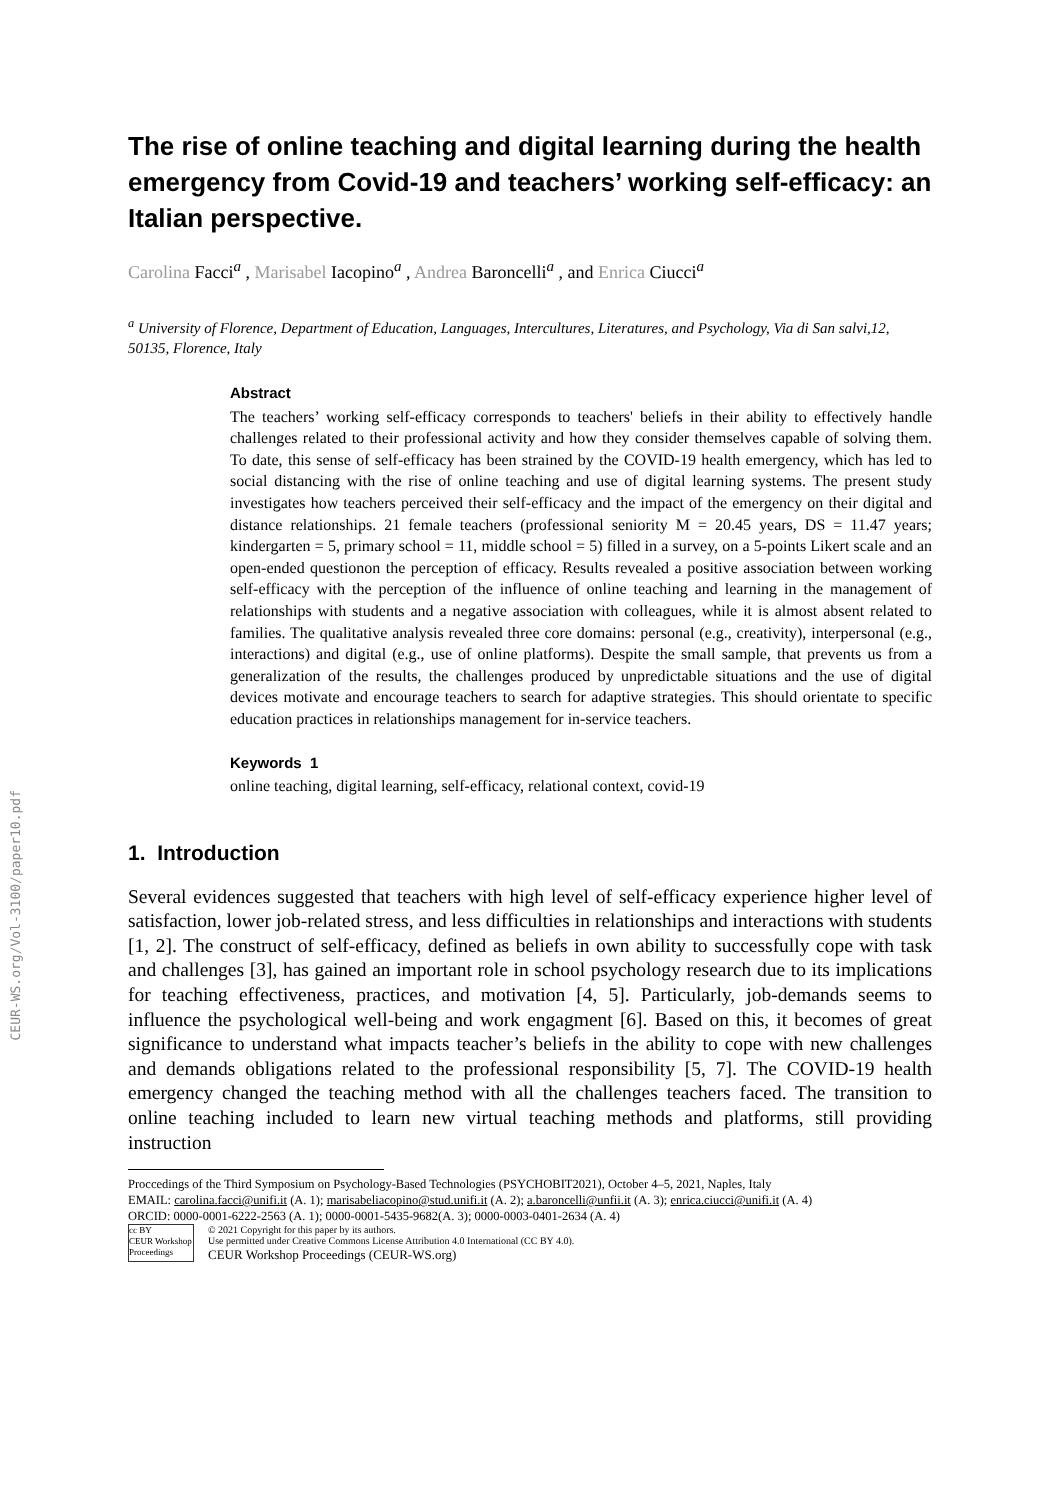CEUR-WS.org/Vol-3100/paper10.pdf
The rise of online teaching and digital learning during the health emergency from Covid-19 and teachers’ working self-efficacy: an Italian perspective.
Carolina Facci<sup>a</sup> , Marisabel Iacopino<sup>a</sup> , Andrea Baroncelli<sup>a</sup> , and Enrica Ciucci<sup>a</sup>
<sup>a</sup> University of Florence, Department of Education, Languages, Intercultures, Literatures, and Psychology, Via di San salvi,12, 50135, Florence, Italy
Abstract
The teachers’ working self-efficacy corresponds to teachers' beliefs in their ability to effectively handle challenges related to their professional activity and how they consider themselves capable of solving them. To date, this sense of self-efficacy has been strained by the COVID-19 health emergency, which has led to social distancing with the rise of online teaching and use of digital learning systems. The present study investigates how teachers perceived their self-efficacy and the impact of the emergency on their digital and distance relationships. 21 female teachers (professional seniority M = 20.45 years, DS = 11.47 years; kindergarten = 5, primary school = 11, middle school = 5) filled in a survey, on a 5-points Likert scale and an open-ended questionon the perception of efficacy. Results revealed a positive association between working self-efficacy with the perception of the influence of online teaching and learning in the management of relationships with students and a negative association with colleagues, while it is almost absent related to families. The qualitative analysis revealed three core domains: personal (e.g., creativity), interpersonal (e.g., interactions) and digital (e.g., use of online platforms). Despite the small sample, that prevents us from a generalization of the results, the challenges produced by unpredictable situations and the use of digital devices motivate and encourage teachers to search for adaptive strategies. This should orientate to specific education practices in relationships management for in-service teachers.
Keywords 1
online teaching, digital learning, self-efficacy, relational context, covid-19
1. Introduction
Several evidences suggested that teachers with high level of self-efficacy experience higher level of satisfaction, lower job-related stress, and less difficulties in relationships and interactions with students [1, 2]. The construct of self-efficacy, defined as beliefs in own ability to successfully cope with task and challenges [3], has gained an important role in school psychology research due to its implications for teaching effectiveness, practices, and motivation [4, 5]. Particularly, job-demands seems to influence the psychological well-being and work engagment [6]. Based on this, it becomes of great significance to understand what impacts teacher’s beliefs in the ability to cope with new challenges and demands obligations related to the professional responsibility [5, 7]. The COVID-19 health emergency changed the teaching method with all the challenges teachers faced. The transition to online teaching included to learn new virtual teaching methods and platforms, still providing instruction
Proccedings of the Third Symposium on Psychology-Based Technologies (PSYCHOBIT2021), October 4–5, 2021, Naples, Italy
EMAIL: carolina.facci@unifi.it (A. 1); marisabeliacopino@stud.unifi.it (A. 2); a.baroncelli@unfii.it (A. 3); enrica.ciucci@unifi.it (A. 4)
ORCID: 0000-0001-6222-2563 (A. 1); 0000-0001-5435-9682(A. 3); 0000-0003-0401-2634 (A. 4)
cc BY
CEUR Workshop Proceedings
© 2021 Copyright for this paper by its authors.
Use permitted under Creative Commons License Attribution 4.0 International (CC BY 4.0).
CEUR Workshop Proceedings (CEUR-WS.org)